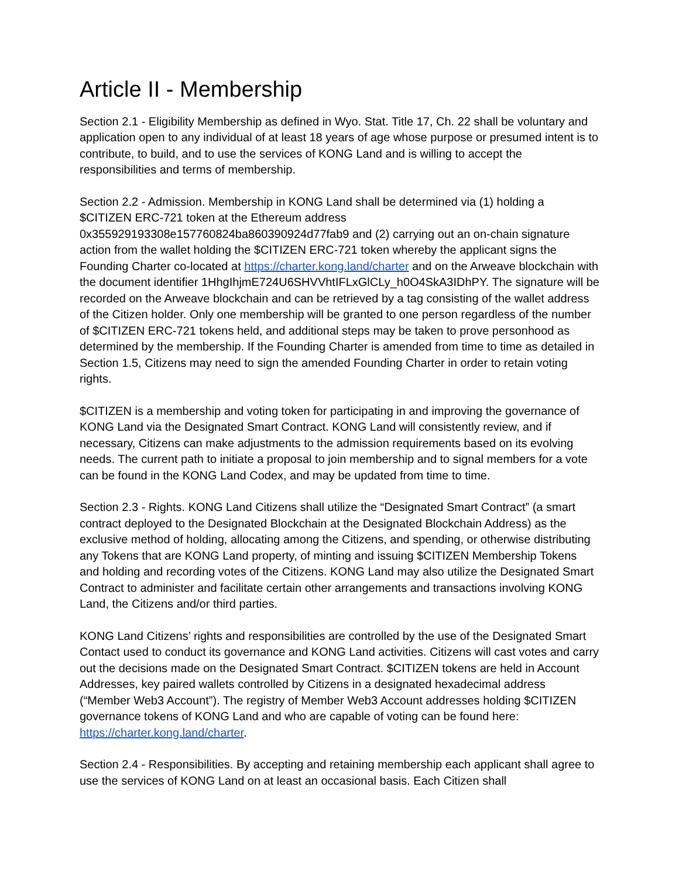Article II - Membership
Section 2.1 - Eligibility Membership as defined in Wyo. Stat. Title 17, Ch. 22 shall be voluntary and application open to any individual of at least 18 years of age whose purpose or presumed intent is to contribute, to build, and to use the services of KONG Land and is willing to accept the responsibilities and terms of membership.
Section 2.2 - Admission. Membership in KONG Land shall be determined via (1) holding a $CITIZEN ERC-721 token at the Ethereum address 0x355929193308e157760824ba860390924d77fab9 and (2) carrying out an on-chain signature action from the wallet holding the $CITIZEN ERC-721 token whereby the applicant signs the Founding Charter co-located at https://charter.kong.land/charter and on the Arweave blockchain with the document identifier 1HhgIhjmE724U6SHVVhtIFLxGlCLy_h0O4SkA3IDhPY. The signature will be recorded on the Arweave blockchain and can be retrieved by a tag consisting of the wallet address of the Citizen holder. Only one membership will be granted to one person regardless of the number of $CITIZEN ERC-721 tokens held, and additional steps may be taken to prove personhood as determined by the membership. If the Founding Charter is amended from time to time as detailed in Section 1.5, Citizens may need to sign the amended Founding Charter in order to retain voting rights.
$CITIZEN is a membership and voting token for participating in and improving the governance of KONG Land via the Designated Smart Contract. KONG Land will consistently review, and if necessary, Citizens can make adjustments to the admission requirements based on its evolving needs. The current path to initiate a proposal to join membership and to signal members for a vote can be found in the KONG Land Codex, and may be updated from time to time.
Section 2.3 - Rights. KONG Land Citizens shall utilize the “Designated Smart Contract” (a smart contract deployed to the Designated Blockchain at the Designated Blockchain Address) as the exclusive method of holding, allocating among the Citizens, and spending, or otherwise distributing any Tokens that are KONG Land property, of minting and issuing $CITIZEN Membership Tokens and holding and recording votes of the Citizens. KONG Land may also utilize the Designated Smart Contract to administer and facilitate certain other arrangements and transactions involving KONG Land, the Citizens and/or third parties.
KONG Land Citizens’ rights and responsibilities are controlled by the use of the Designated Smart Contact used to conduct its governance and KONG Land activities. Citizens will cast votes and carry out the decisions made on the Designated Smart Contract. $CITIZEN tokens are held in Account Addresses, key paired wallets controlled by Citizens in a designated hexadecimal address (“Member Web3 Account”). The registry of Member Web3 Account addresses holding $CITIZEN governance tokens of KONG Land and who are capable of voting can be found here: https://charter.kong.land/charter.
Section 2.4 - Responsibilities. By accepting and retaining membership each applicant shall agree to use the services of KONG Land on at least an occasional basis. Each Citizen shall